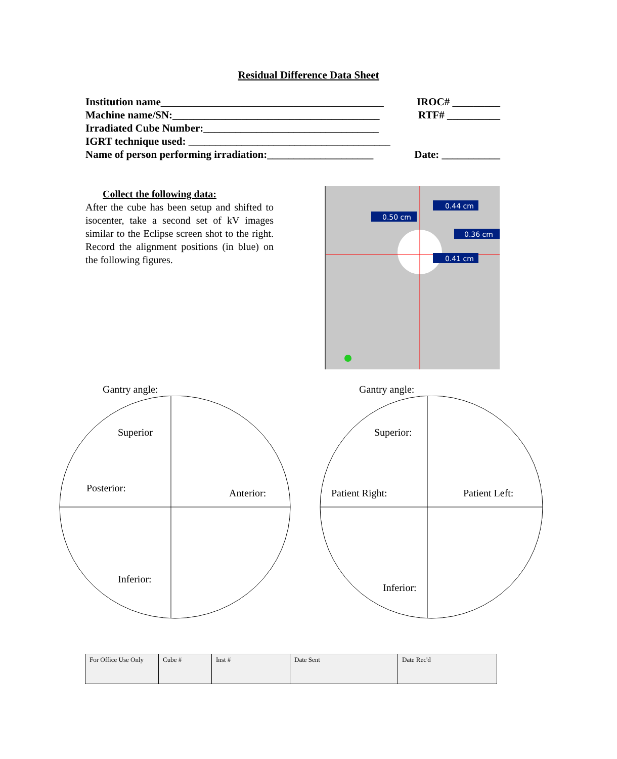Residual Difference Data Sheet
Institution name__________________________________________ IROC# _________
Machine name/SN:_______________________________________ RTF# __________
Irradiated Cube Number:_________________________________
IGRT technique used: ______________________________________
Name of person performing irradiation:____________________ Date: ___________
Collect the following data:
After the cube has been setup and shifted to isocenter, take a second set of kV images similar to the Eclipse screen shot to the right. Record the alignment positions (in blue) on the following figures.
0.44 cm
0.50 cm
0.36 cm
0.41 cm
Gantry angle: Gantry angle:
Superior
Posterior: Anterior:
Inferior:
Superior:
Patient Right: Patient Left:
Inferior:
| For Office Use Only | Cube # | Inst # | Date Sent | Date Rec'd |